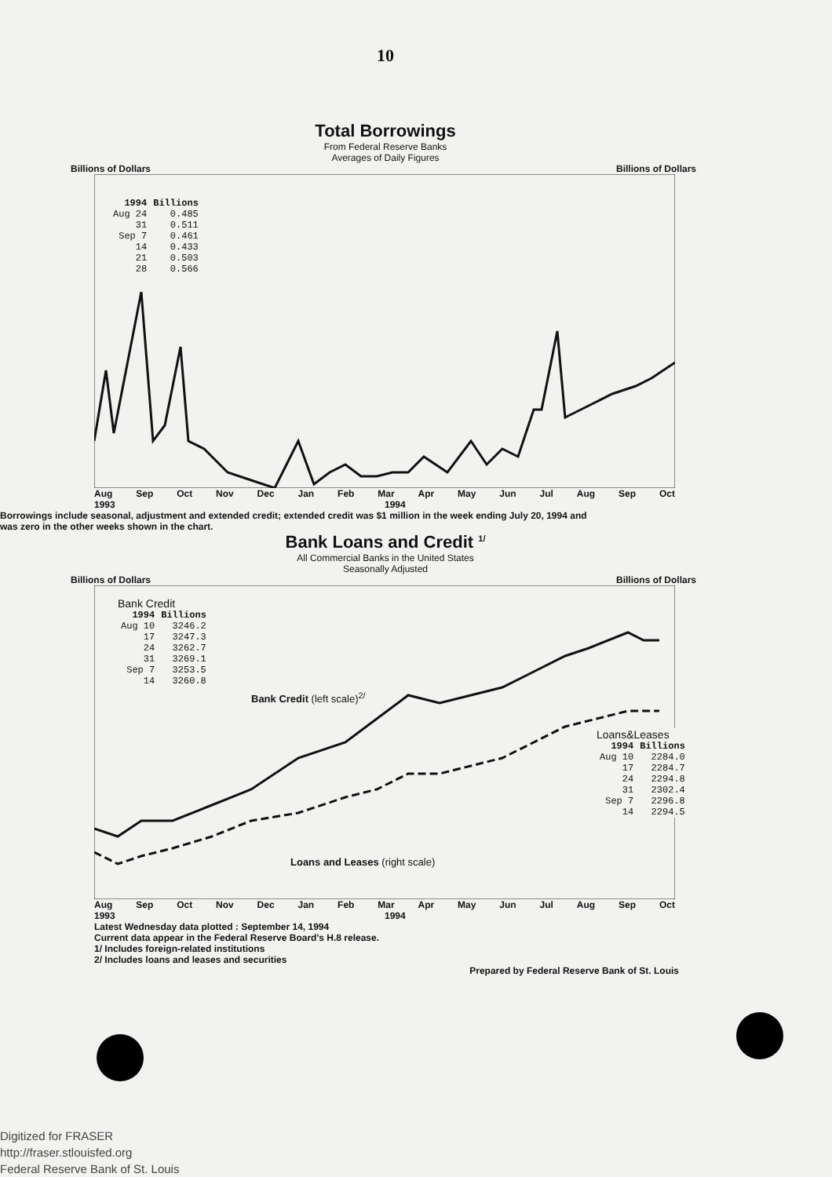10
Total Borrowings
From Federal Reserve Banks
Averages of Daily Figures
Billions of Dollars Billions of Dollars
| 1994 | Billions |
| --- | --- |
| Aug 24 | 0.485 |
| 31 | 0.511 |
| Sep 7 | 0.461 |
| 14 | 0.433 |
| 21 | 0.503 |
| 28 | 0.566 |
Aug Sep Oct Nov Dec Jan Feb Mar Apr May Jun Jul Aug Sep Oct
1993 1994
Borrowings include seasonal, adjustment and extended credit; extended credit was $1 million in the week ending July 20, 1994 and was zero in the other weeks shown in the chart.
Bank Loans and Credit <sup>1/</sup>
All Commercial Banks in the United States
Seasonally Adjusted
Billions of Dollars Billions of Dollars
Bank Credit
| 1994 | Billions |
| --- | --- |
| Aug 10 | 3246.2 |
| 17 | 3247.3 |
| 24 | 3262.7 |
| 31 | 3269.1 |
| Sep 7 | 3253.5 |
| 14 | 3260.8 |
Bank Credit (left scale)<sup>2/</sup>
Loans&Leases
| 1994 | Billions |
| --- | --- |
| Aug 10 | 2284.0 |
| 17 | 2284.7 |
| 24 | 2294.8 |
| 31 | 2302.4 |
| Sep 7 | 2296.8 |
| 14 | 2294.5 |
Loans and Leases (right scale)
Aug Sep Oct Nov Dec Jan Feb Mar Apr May Jun Jul Aug Sep Oct
1993 1994
Latest Wednesday data plotted : September 14, 1994
Current data appear in the Federal Reserve Board's H.8 release.
1/ Includes foreign-related institutions
2/ Includes loans and leases and securities
Prepared by Federal Reserve Bank of St. Louis
Digitized for FRASER
http://fraser.stlouisfed.org
Federal Reserve Bank of St. Louis